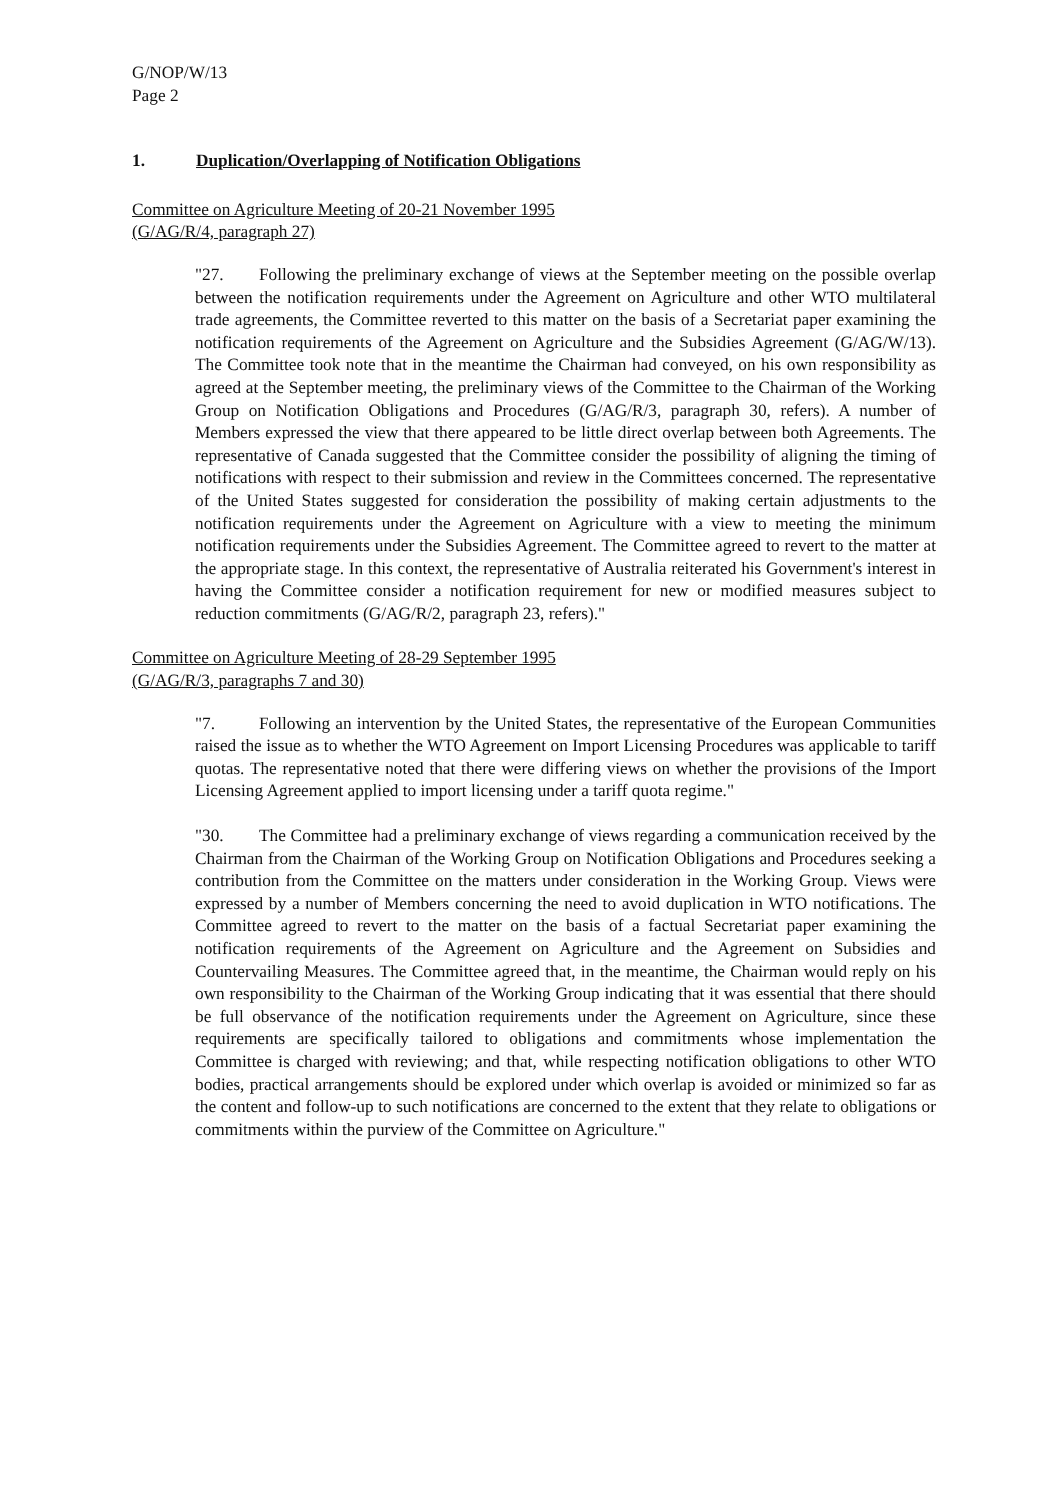G/NOP/W/13
Page 2
1. Duplication/Overlapping of Notification Obligations
Committee on Agriculture Meeting of 20-21 November 1995
(G/AG/R/4, paragraph 27)
"27. Following the preliminary exchange of views at the September meeting on the possible overlap between the notification requirements under the Agreement on Agriculture and other WTO multilateral trade agreements, the Committee reverted to this matter on the basis of a Secretariat paper examining the notification requirements of the Agreement on Agriculture and the Subsidies Agreement (G/AG/W/13). The Committee took note that in the meantime the Chairman had conveyed, on his own responsibility as agreed at the September meeting, the preliminary views of the Committee to the Chairman of the Working Group on Notification Obligations and Procedures (G/AG/R/3, paragraph 30, refers). A number of Members expressed the view that there appeared to be little direct overlap between both Agreements. The representative of Canada suggested that the Committee consider the possibility of aligning the timing of notifications with respect to their submission and review in the Committees concerned. The representative of the United States suggested for consideration the possibility of making certain adjustments to the notification requirements under the Agreement on Agriculture with a view to meeting the minimum notification requirements under the Subsidies Agreement. The Committee agreed to revert to the matter at the appropriate stage. In this context, the representative of Australia reiterated his Government's interest in having the Committee consider a notification requirement for new or modified measures subject to reduction commitments (G/AG/R/2, paragraph 23, refers)."
Committee on Agriculture Meeting of 28-29 September 1995
(G/AG/R/3, paragraphs 7 and 30)
"7. Following an intervention by the United States, the representative of the European Communities raised the issue as to whether the WTO Agreement on Import Licensing Procedures was applicable to tariff quotas. The representative noted that there were differing views on whether the provisions of the Import Licensing Agreement applied to import licensing under a tariff quota regime."
"30. The Committee had a preliminary exchange of views regarding a communication received by the Chairman from the Chairman of the Working Group on Notification Obligations and Procedures seeking a contribution from the Committee on the matters under consideration in the Working Group. Views were expressed by a number of Members concerning the need to avoid duplication in WTO notifications. The Committee agreed to revert to the matter on the basis of a factual Secretariat paper examining the notification requirements of the Agreement on Agriculture and the Agreement on Subsidies and Countervailing Measures. The Committee agreed that, in the meantime, the Chairman would reply on his own responsibility to the Chairman of the Working Group indicating that it was essential that there should be full observance of the notification requirements under the Agreement on Agriculture, since these requirements are specifically tailored to obligations and commitments whose implementation the Committee is charged with reviewing; and that, while respecting notification obligations to other WTO bodies, practical arrangements should be explored under which overlap is avoided or minimized so far as the content and follow-up to such notifications are concerned to the extent that they relate to obligations or commitments within the purview of the Committee on Agriculture."